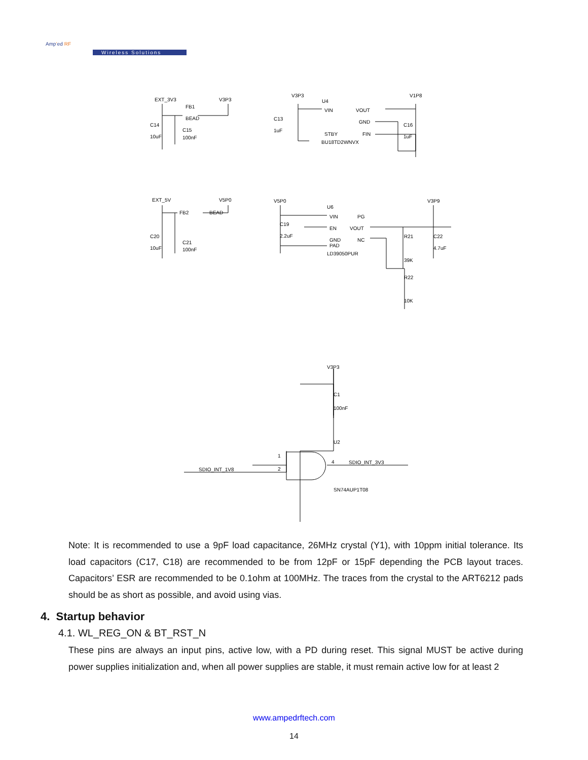Amp’ed RF
Wireless Solutions
EXT_3V3
V3P3
FB1
BEAD
C14
10uF
C15
100nF
V3P3
V1P8
U4
VIN
VOUT
GND
STBY
FIN
BU18TD2WNVX
C13
1uF
C16
1uF
EXT_5V
V5P0
FB2
BEAD
C20
10uF
C21
100nF
V5P0
V3P9
U6
VIN
PG
EN
VOUT
GND
NC
PAD
LD39050PUR
C19
2.2uF
R21
39K
R22
10K
C22
4.7uF
V3P3
C1
100nF
U2
SDIO_INT_1V8
SDIO_INT_3V3
SN74AUP1T08
1
2
4
Note: It is recommended to use a 9pF load capacitance, 26MHz crystal (Y1), with 10ppm initial tolerance. Its load capacitors (C17, C18) are recommended to be from 12pF or 15pF depending the PCB layout traces. Capacitors’ ESR are recommended to be 0.1ohm at 100MHz. The traces from the crystal to the ART6212 pads should be as short as possible, and avoid using vias.
4. Startup behavior
4.1. WL_REG_ON & BT_RST_N
These pins are always an input pins, active low, with a PD during reset. This signal MUST be active during power supplies initialization and, when all power supplies are stable, it must remain active low for at least 2
www.ampedrftech.com
14